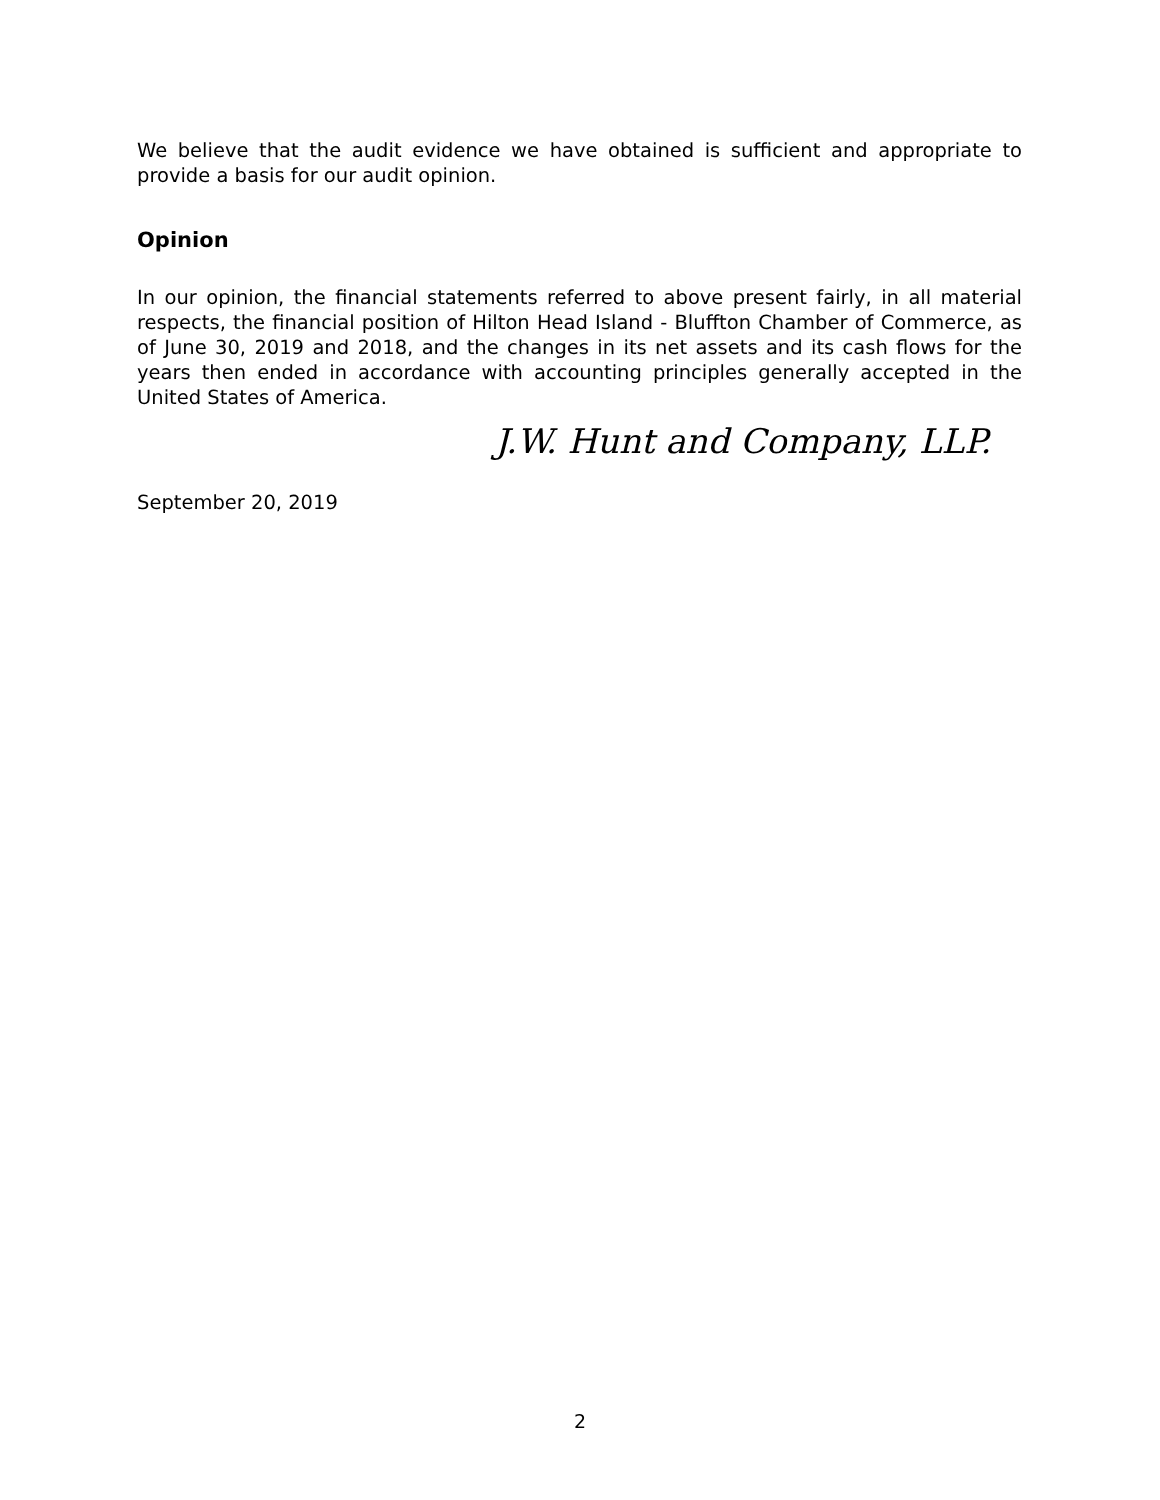We believe that the audit evidence we have obtained is sufficient and appropriate to provide a basis for our audit opinion.
Opinion
In our opinion, the financial statements referred to above present fairly, in all material respects, the financial position of Hilton Head Island - Bluffton Chamber of Commerce, as of June 30, 2019 and 2018, and the changes in its net assets and its cash flows for the years then ended in accordance with accounting principles generally accepted in the United States of America.
J.W. Hunt and Company, LLP.
September 20, 2019
2